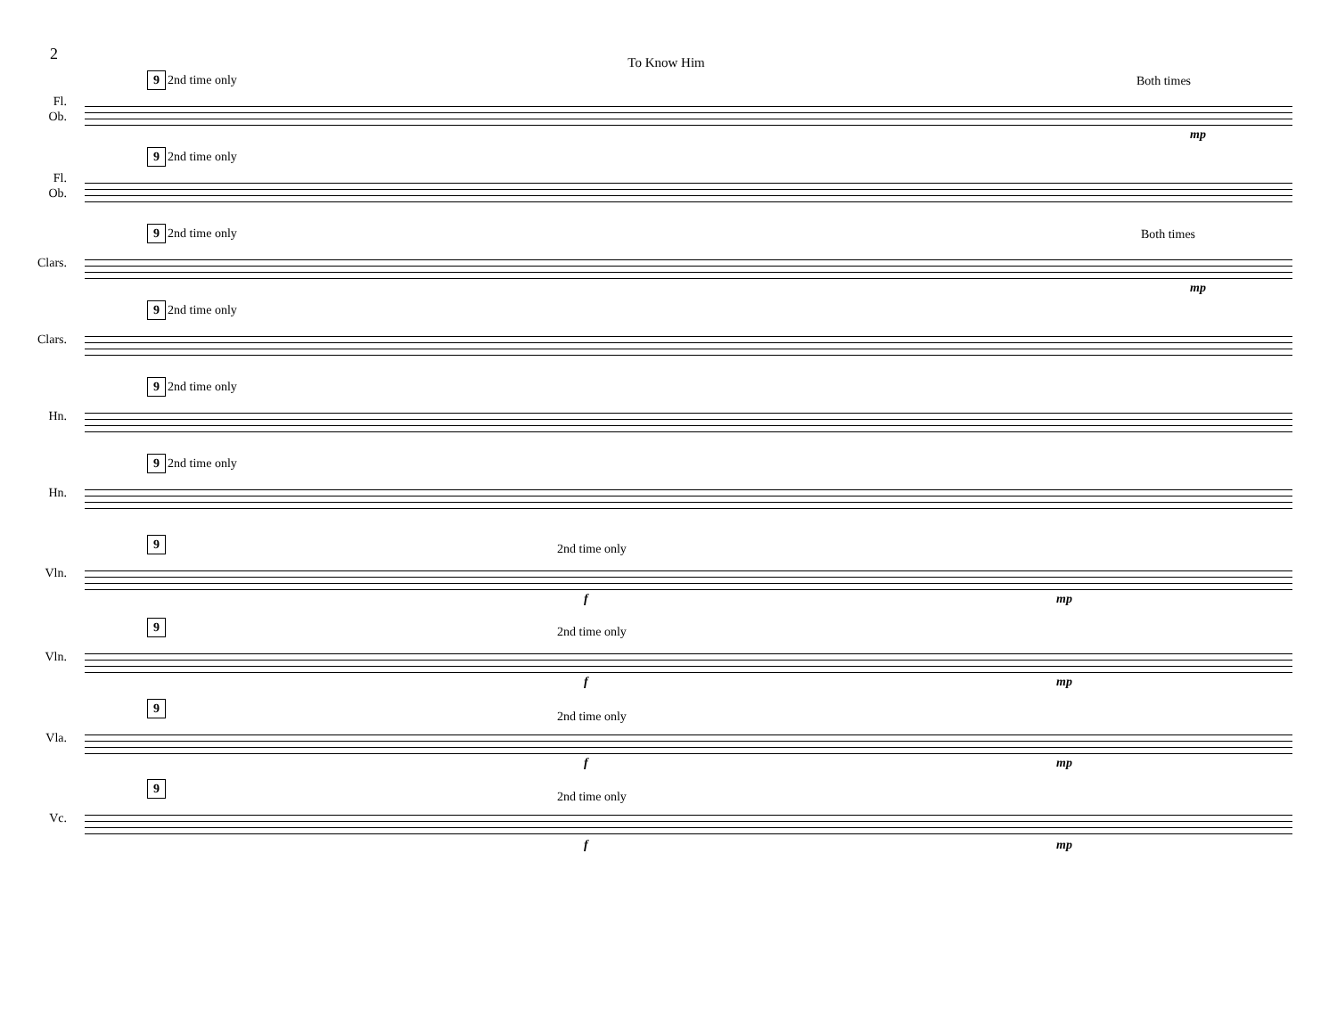2
To Know Him
Fl.
Ob.
9 2nd time only Both times
mp
Fl.
Ob.
9 2nd time only
Clars.
9 2nd time only Both times
mp
Clars.
9 2nd time only
Hn.
9 2nd time only
Hn.
9 2nd time only
Vln.
9 2nd time only
f mp
Vln.
9 2nd time only
f mp
Vla.
9
2nd time only
f mp
Vc.
9
2nd time only
f mp